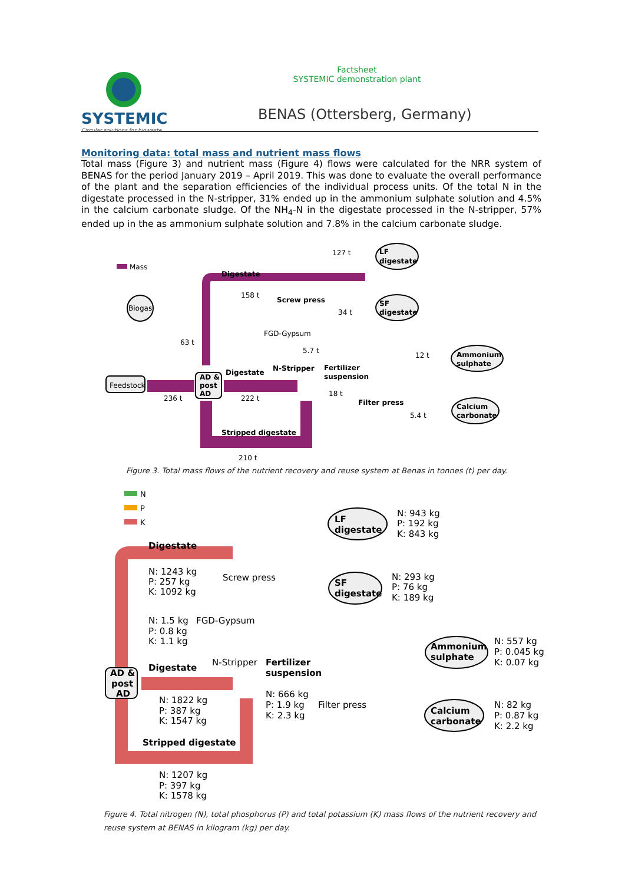SYSTEMIC
Circular solutions for biowaste
Factsheet
SYSTEMIC demonstration plant
BENAS (Ottersberg, Germany)
Monitoring data: total mass and nutrient mass flows
Total mass (Figure 3) and nutrient mass (Figure 4) flows were calculated for the NRR system of BENAS for the period January 2019 – April 2019. This was done to evaluate the overall performance of the plant and the separation efficiencies of the individual process units. Of the total N in the digestate processed in the N-stripper, 31% ended up in the ammonium sulphate solution and 4.5% in the calcium carbonate sludge. Of the NH<sub>4</sub>-N in the digestate processed in the N-stripper, 57% ended up in the as ammonium sulphate solution and 7.8% in the calcium carbonate sludge.
Mass
Digestate
158 t
Screw press
127 t
34 t
LF
digestate
SF
digestate
Biogas
63 t
FGD-Gypsum
5.7 t
N-Stripper
Digestate
Fertilizer
suspension
12 t
18 t
Filter press
5.4 t
Ammonium
sulphate
Calcium
carbonate
Feedstock
AD &
post
AD
236 t
222 t
Stripped digestate
210 t
Figure 3. Total mass flows of the nutrient recovery and reuse system at Benas in tonnes (t) per day.
N
P
K
Digestate
N: 1243 kg
P: 257 kg
K: 1092 kg
Screw press
LF
digestate
N: 943 kg
P: 192 kg
K: 843 kg
SF
digestate
N: 293 kg
P: 76 kg
K: 189 kg
N: 1.5 kg
FGD-Gypsum
P: 0.8 kg
K: 1.1 kg
N-Stripper
Fertilizer
suspension
Digestate
AD &
post
AD
N: 1822 kg
P: 387 kg
K: 1547 kg
N: 666 kg
P: 1.9 kg
K: 2.3 kg
Filter press
Ammonium
sulphate
N: 557 kg
P: 0.045 kg
K: 0.07 kg
Calcium
carbonate
N: 82 kg
P: 0.87 kg
K: 2.2 kg
Stripped digestate
N: 1207 kg
P: 397 kg
K: 1578 kg
Figure 4. Total nitrogen (N), total phosphorus (P) and total potassium (K) mass flows of the nutrient recovery and reuse system at BENAS in kilogram (kg) per day.